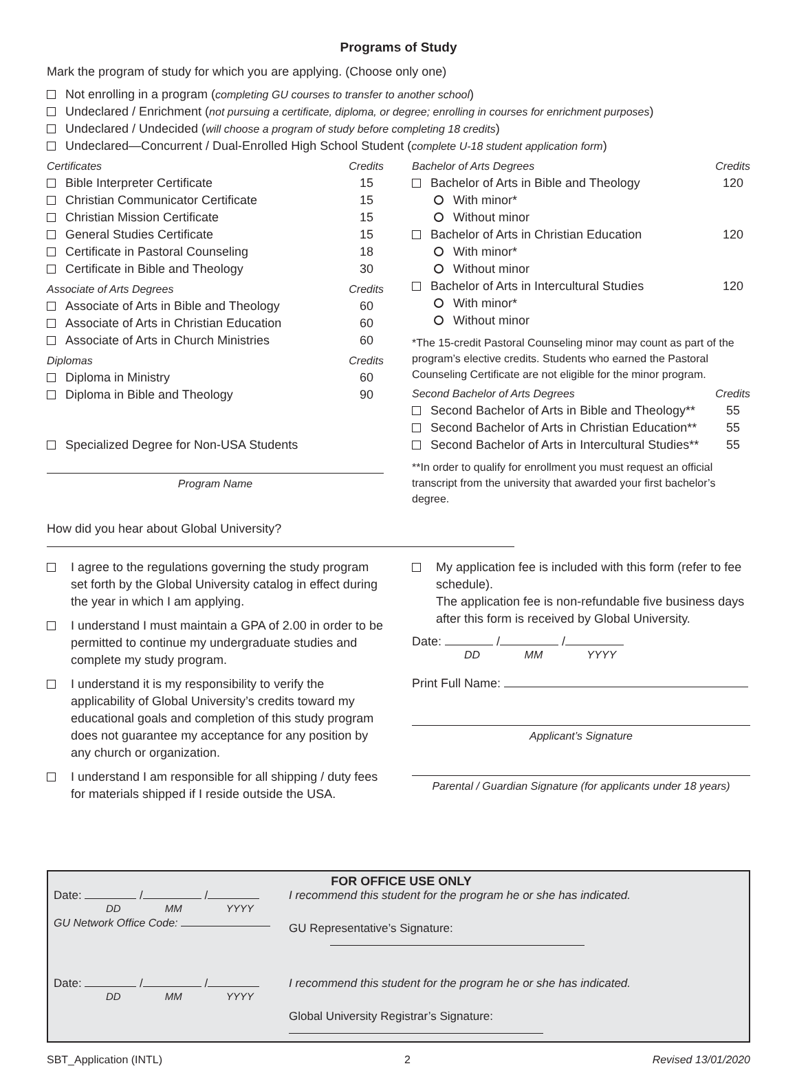Programs of Study
Mark the program of study for which you are applying. (Choose only one)
Not enrolling in a program (completing GU courses to transfer to another school)
Undeclared / Enrichment (not pursuing a certificate, diploma, or degree; enrolling in courses for enrichment purposes)
Undeclared / Undecided (will choose a program of study before completing 18 credits)
Undeclared—Concurrent / Dual-Enrolled High School Student (complete U-18 student application form)
Certificates Credits
Bible Interpreter Certificate 15
Christian Communicator Certificate 15
Christian Mission Certificate 15
General Studies Certificate 15
Certificate in Pastoral Counseling 18
Certificate in Bible and Theology 30
Associate of Arts Degrees Credits
Associate of Arts in Bible and Theology 60
Associate of Arts in Christian Education 60
Associate of Arts in Church Ministries 60
Diplomas Credits
Diploma in Ministry 60
Diploma in Bible and Theology 90
Specialized Degree for Non-USA Students
Program Name
Bachelor of Arts Degrees Credits
Bachelor of Arts in Bible and Theology 120
With minor*
Without minor
Bachelor of Arts in Christian Education 120
With minor*
Without minor
Bachelor of Arts in Intercultural Studies 120
With minor*
Without minor
*The 15-credit Pastoral Counseling minor may count as part of the program’s elective credits. Students who earned the Pastoral Counseling Certificate are not eligible for the minor program.
Second Bachelor of Arts Degrees Credits
Second Bachelor of Arts in Bible and Theology** 55
Second Bachelor of Arts in Christian Education** 55
Second Bachelor of Arts in Intercultural Studies** 55
**In order to qualify for enrollment you must request an official transcript from the university that awarded your first bachelor’s degree.
How did you hear about Global University?
I agree to the regulations governing the study program set forth by the Global University catalog in effect during the year in which I am applying.
I understand I must maintain a GPA of 2.00 in order to be permitted to continue my undergraduate studies and complete my study program.
I understand it is my responsibility to verify the applicability of Global University’s credits toward my educational goals and completion of this study program does not guarantee my acceptance for any position by any church or organization.
I understand I am responsible for all shipping / duty fees for materials shipped if I reside outside the USA.
My application fee is included with this form (refer to fee schedule).
The application fee is non-refundable five business days after this form is received by Global University.
Date: / /
DD MM YYYY
Print Full Name:
Applicant’s Signature
Parental / Guardian Signature (for applicants under 18 years)
FOR OFFICE USE ONLY
Date: / /
DD MM YYYY
GU Network Office Code:
I recommend this student for the program he or she has indicated.
GU Representative’s Signature:
Date: / /
DD MM YYYY
I recommend this student for the program he or she has indicated.
Global University Registrar’s Signature:
SBT_Application (INTL) 2 Revised 13/01/2020